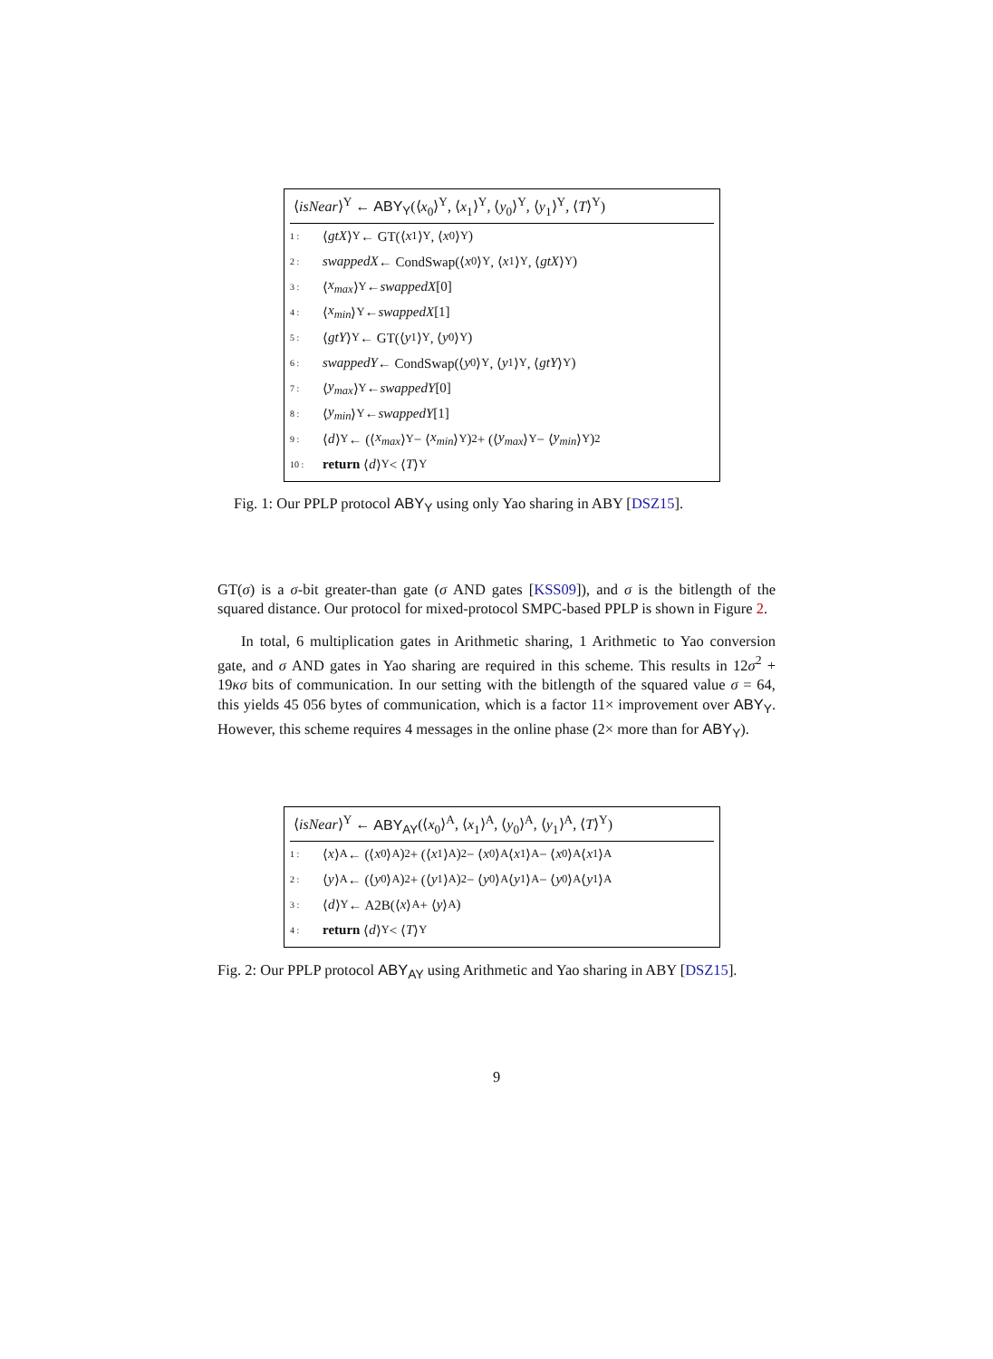⟨isNear⟩<sup>Y</sup> ← ABY<sub>Y</sub>(⟨x<sub>0</sub>⟩<sup>Y</sup>, ⟨x<sub>1</sub>⟩<sup>Y</sup>, ⟨y<sub>0</sub>⟩<sup>Y</sup>, ⟨y<sub>1</sub>⟩<sup>Y</sup>, ⟨T⟩<sup>Y</sup>)
1 : ⟨ gtX ⟩<sup>Y</sup> ← GT(⟨ x<sub>1</sub>⟩<sup>Y</sup>, ⟨ x<sub>0</sub>⟩<sup>Y</sup>)
2 : swappedX ← CondSwap(⟨ x<sub>0</sub>⟩<sup>Y</sup>, ⟨ x<sub>1</sub>⟩<sup>Y</sup>, ⟨ gtX ⟩<sup>Y</sup>)
3 : ⟨ x<sub>max</sub> ⟩<sup>Y</sup> ← swappedX [0]
4 : ⟨ x<sub>min</sub> ⟩<sup>Y</sup> ← swappedX [1]
5 : ⟨ gtY ⟩<sup>Y</sup> ← GT(⟨ y<sub>1</sub>⟩<sup>Y</sup>, ⟨ y<sub>0</sub>⟩<sup>Y</sup>)
6 : swappedY ← CondSwap(⟨ y<sub>0</sub>⟩<sup>Y</sup>, ⟨ y<sub>1</sub>⟩<sup>Y</sup>, ⟨ gtY ⟩<sup>Y</sup>)
7 : ⟨ y<sub>max</sub> ⟩<sup>Y</sup> ← swappedY [0]
8 : ⟨ y<sub>min</sub> ⟩<sup>Y</sup> ← swappedY [1]
9 : ⟨ d ⟩<sup>Y</sup> ← (⟨ x<sub>max</sub> ⟩<sup>Y</sup> − ⟨ x<sub>min</sub> ⟩<sup>Y</sup>)<sup>2</sup> + (⟨ y<sub>max</sub> ⟩<sup>Y</sup> − ⟨ y<sub>min</sub> ⟩<sup>Y</sup>)<sup>2</sup>
10 : return ⟨ d ⟩<sup>Y</sup> < ⟨ T ⟩<sup>Y</sup>
Fig. 1: Our PPLP protocol ABY<sub>Y</sub> using only Yao sharing in ABY [DSZ15].
GT(σ) is a σ-bit greater-than gate (σ AND gates [KSS09]), and σ is the bitlength of the squared distance. Our protocol for mixed-protocol SMPC-based PPLP is shown in Figure 2.
In total, 6 multiplication gates in Arithmetic sharing, 1 Arithmetic to Yao conversion gate, and σ AND gates in Yao sharing are required in this scheme. This results in 12σ<sup>2</sup> + 19κσ bits of communication. In our setting with the bitlength of the squared value σ = 64, this yields 45 056 bytes of communication, which is a factor 11× improvement over ABY<sub>Y</sub>. However, this scheme requires 4 messages in the online phase (2× more than for ABY<sub>Y</sub>).
⟨isNear⟩<sup>Y</sup> ← ABY<sub>AY</sub>(⟨x<sub>0</sub>⟩<sup>A</sup>, ⟨x<sub>1</sub>⟩<sup>A</sup>, ⟨y<sub>0</sub>⟩<sup>A</sup>, ⟨y<sub>1</sub>⟩<sup>A</sup>, ⟨T⟩<sup>Y</sup>)
1 : ⟨ x ⟩<sup>A</sup> ← (⟨ x<sub>0</sub>⟩<sup>A</sup>)<sup>2</sup> + (⟨ x<sub>1</sub>⟩<sup>A</sup>)<sup>2</sup> − ⟨ x<sub>0</sub>⟩<sup>A</sup>⟨ x<sub>1</sub>⟩<sup>A</sup> − ⟨ x<sub>0</sub>⟩<sup>A</sup>⟨ x<sub>1</sub>⟩<sup>A</sup>
2 : ⟨ y ⟩<sup>A</sup> ← (⟨ y<sub>0</sub>⟩<sup>A</sup>)<sup>2</sup> + (⟨ y<sub>1</sub>⟩<sup>A</sup>)<sup>2</sup> − ⟨ y<sub>0</sub>⟩<sup>A</sup>⟨ y<sub>1</sub>⟩<sup>A</sup> − ⟨ y<sub>0</sub>⟩<sup>A</sup>⟨ y<sub>1</sub>⟩<sup>A</sup>
3 : ⟨ d ⟩<sup>Y</sup> ← A2B(⟨ x ⟩<sup>A</sup> + ⟨ y ⟩<sup>A</sup>)
4 : return ⟨ d ⟩<sup>Y</sup> < ⟨ T ⟩<sup>Y</sup>
Fig. 2: Our PPLP protocol ABY<sub>AY</sub> using Arithmetic and Yao sharing in ABY [DSZ15].
9